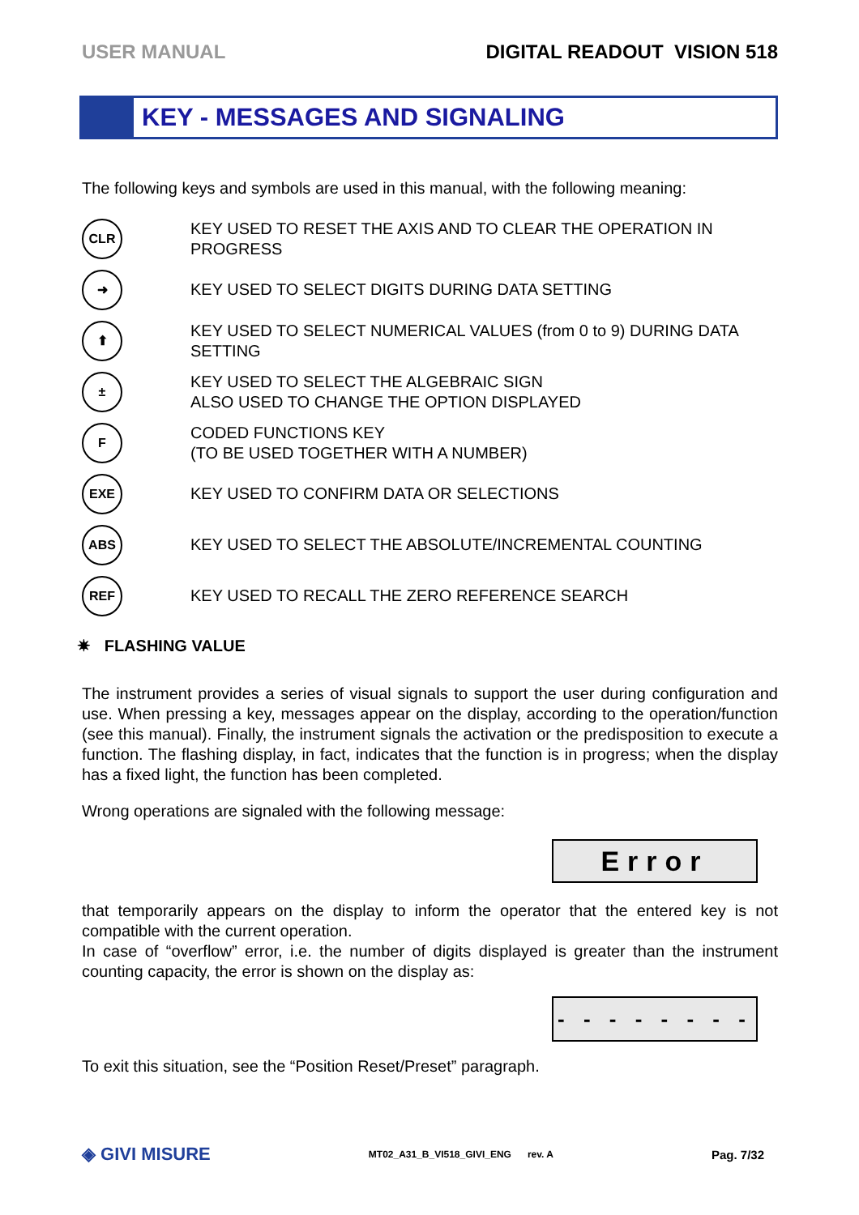USER MANUAL DIGITAL READOUT VISION 518
KEY - MESSAGES AND SIGNALING
The following keys and symbols are used in this manual, with the following meaning:
CLR
KEY USED TO RESET THE AXIS AND TO CLEAR THE OPERATION IN PROGRESS
➜
KEY USED TO SELECT DIGITS DURING DATA SETTING
⬆
KEY USED TO SELECT NUMERICAL VALUES (from 0 to 9) DURING DATA SETTING
±
KEY USED TO SELECT THE ALGEBRAIC SIGN
ALSO USED TO CHANGE THE OPTION DISPLAYED
F
CODED FUNCTIONS KEY
(TO BE USED TOGETHER WITH A NUMBER)
EXE
KEY USED TO CONFIRM DATA OR SELECTIONS
ABS
KEY USED TO SELECT THE ABSOLUTE/INCREMENTAL COUNTING
REF
KEY USED TO RECALL THE ZERO REFERENCE SEARCH
✷ FLASHING VALUE
The instrument provides a series of visual signals to support the user during configuration and use. When pressing a key, messages appear on the display, according to the operation/function (see this manual). Finally, the instrument signals the activation or the predisposition to execute a function. The flashing display, in fact, indicates that the function is in progress; when the display has a fixed light, the function has been completed.
Wrong operations are signaled with the following message:
Error
that temporarily appears on the display to inform the operator that the entered key is not compatible with the current operation.
In case of “overflow” error, i.e. the number of digits displayed is greater than the instrument counting capacity, the error is shown on the display as:
- - - - - - - -
To exit this situation, see the “Position Reset/Preset” paragraph.
◈ GIVI MISURE MT02_A31_B_VI518_GIVI_ENG rev. A Pag. 7/32